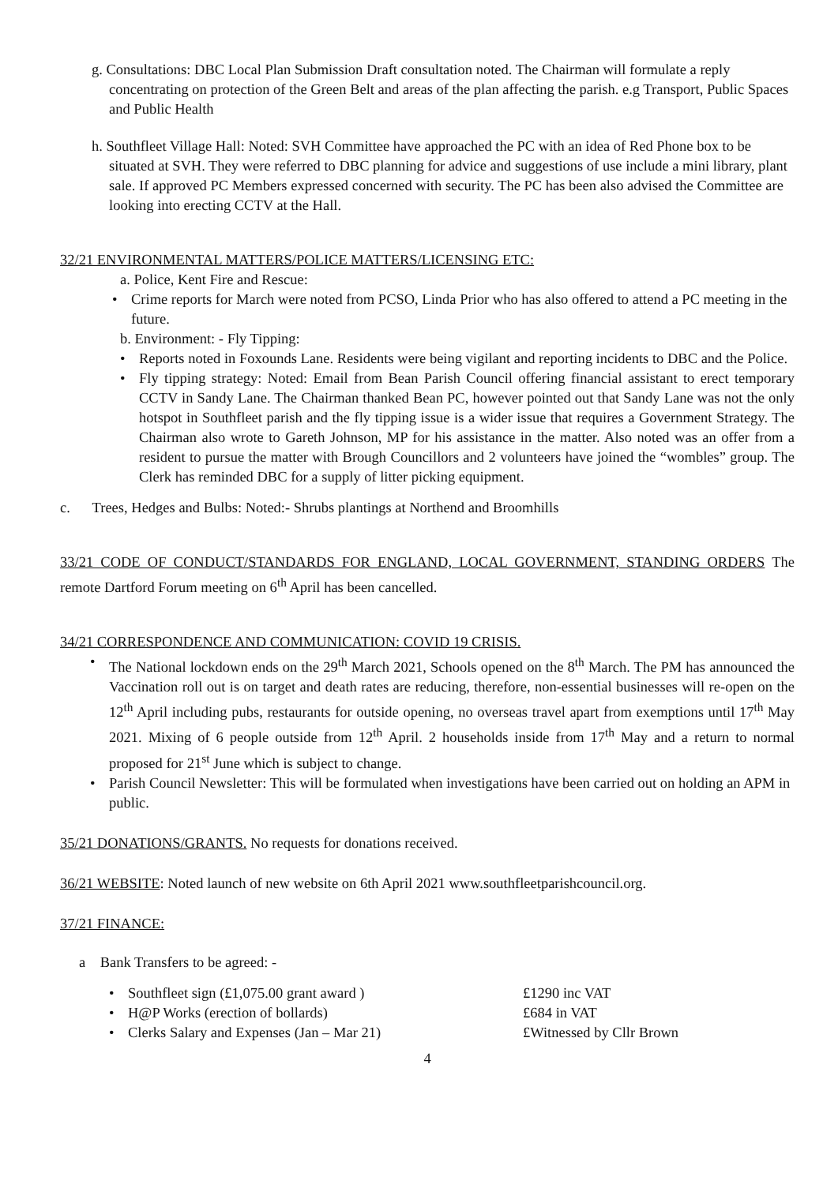g. Consultations: DBC Local Plan Submission Draft consultation noted. The Chairman will formulate a reply concentrating on protection of the Green Belt and areas of the plan affecting the parish. e.g Transport, Public Spaces and Public Health
h. Southfleet Village Hall: Noted: SVH Committee have approached the PC with an idea of Red Phone box to be situated at SVH. They were referred to DBC planning for advice and suggestions of use include a mini library, plant sale. If approved PC Members expressed concerned with security. The PC has been also advised the Committee are looking into erecting CCTV at the Hall.
32/21 ENVIRONMENTAL MATTERS/POLICE MATTERS/LICENSING ETC:
a. Police, Kent Fire and Rescue:
Crime reports for March were noted from PCSO, Linda Prior who has also offered to attend a PC meeting in the future.
b. Environment: - Fly Tipping:
Reports noted in Foxounds Lane. Residents were being vigilant and reporting incidents to DBC and the Police.
Fly tipping strategy: Noted: Email from Bean Parish Council offering financial assistant to erect temporary CCTV in Sandy Lane. The Chairman thanked Bean PC, however pointed out that Sandy Lane was not the only hotspot in Southfleet parish and the fly tipping issue is a wider issue that requires a Government Strategy. The Chairman also wrote to Gareth Johnson, MP for his assistance in the matter. Also noted was an offer from a resident to pursue the matter with Brough Councillors and 2 volunteers have joined the “wombles” group. The Clerk has reminded DBC for a supply of litter picking equipment.
c. Trees, Hedges and Bulbs: Noted:- Shrubs plantings at Northend and Broomhills
33/21 CODE OF CONDUCT/STANDARDS FOR ENGLAND, LOCAL GOVERNMENT, STANDING ORDERS The remote Dartford Forum meeting on 6<sup>th</sup> April has been cancelled.
34/21 CORRESPONDENCE AND COMMUNICATION: COVID 19 CRISIS.
The National lockdown ends on the 29<sup>th</sup> March 2021, Schools opened on the 8<sup>th</sup> March. The PM has announced the Vaccination roll out is on target and death rates are reducing, therefore, non-essential businesses will re-open on the 12<sup>th</sup> April including pubs, restaurants for outside opening, no overseas travel apart from exemptions until 17<sup>th</sup> May 2021. Mixing of 6 people outside from 12<sup>th</sup> April. 2 households inside from 17<sup>th</sup> May and a return to normal proposed for 21<sup>st</sup> June which is subject to change.
Parish Council Newsletter: This will be formulated when investigations have been carried out on holding an APM in public.
35/21 DONATIONS/GRANTS. No requests for donations received.
36/21 WEBSITE: Noted launch of new website on 6th April 2021 www.southfleetparishcouncil.org.
37/21 FINANCE:
a Bank Transfers to be agreed: -
Southfleet sign (£1,075.00 grant award ) £1290 inc VAT
H@P Works (erection of bollards) £684 in VAT
Clerks Salary and Expenses (Jan – Mar 21) £Witnessed by Cllr Brown
4